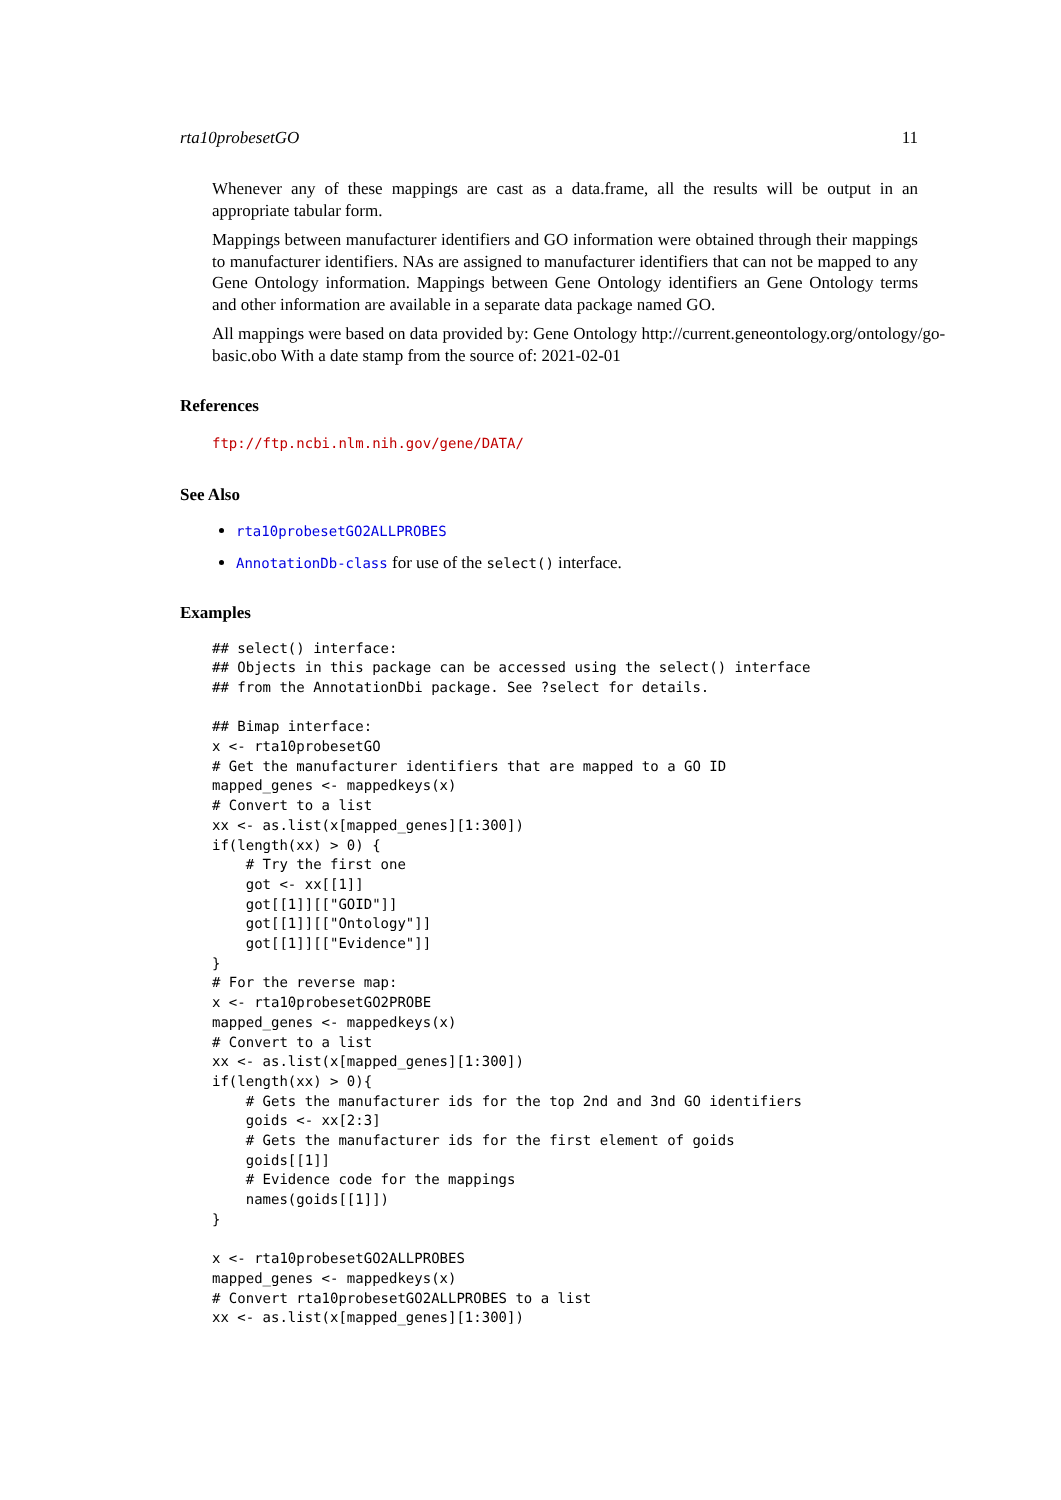rta10probesetGO 11
Whenever any of these mappings are cast as a data.frame, all the results will be output in an appropriate tabular form.
Mappings between manufacturer identifiers and GO information were obtained through their mappings to manufacturer identifiers. NAs are assigned to manufacturer identifiers that can not be mapped to any Gene Ontology information. Mappings between Gene Ontology identifiers an Gene Ontology terms and other information are available in a separate data package named GO.
All mappings were based on data provided by: Gene Ontology http://current.geneontology.org/ontology/go-basic.obo With a date stamp from the source of: 2021-02-01
References
ftp://ftp.ncbi.nlm.nih.gov/gene/DATA/
See Also
rta10probesetGO2ALLPROBES
AnnotationDb-class for use of the select() interface.
Examples
## select() interface:
## Objects in this package can be accessed using the select() interface
## from the AnnotationDbi package. See ?select for details.

## Bimap interface:
x <- rta10probesetGO
# Get the manufacturer identifiers that are mapped to a GO ID
mapped_genes <- mappedkeys(x)
# Convert to a list
xx <- as.list(x[mapped_genes][1:300])
if(length(xx) > 0) {
    # Try the first one
    got <- xx[[1]]
    got[[1]][["GOID"]]
    got[[1]][["Ontology"]]
    got[[1]][["Evidence"]]
}
# For the reverse map:
x <- rta10probesetGO2PROBE
mapped_genes <- mappedkeys(x)
# Convert to a list
xx <- as.list(x[mapped_genes][1:300])
if(length(xx) > 0){
    # Gets the manufacturer ids for the top 2nd and 3nd GO identifiers
    goids <- xx[2:3]
    # Gets the manufacturer ids for the first element of goids
    goids[[1]]
    # Evidence code for the mappings
    names(goids[[1]])
}

x <- rta10probesetGO2ALLPROBES
mapped_genes <- mappedkeys(x)
# Convert rta10probesetGO2ALLPROBES to a list
xx <- as.list(x[mapped_genes][1:300])